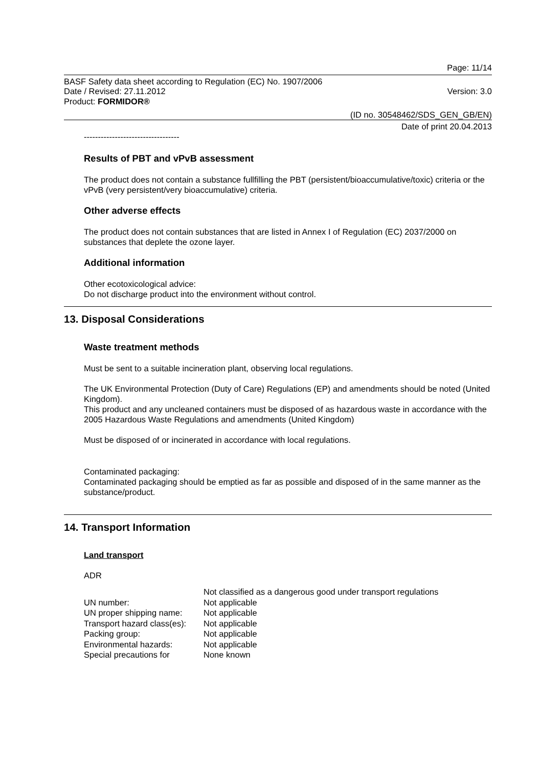Page: 11/14
BASF Safety data sheet according to Regulation (EC) No. 1907/2006
Date / Revised: 27.11.2012 Version: 3.0
Product: FORMIDOR®
(ID no. 30548462/SDS_GEN_GB/EN)
Date of print 20.04.2013
----------------------------------
Results of PBT and vPvB assessment
The product does not contain a substance fullfilling the PBT (persistent/bioaccumulative/toxic) criteria or the vPvB (very persistent/very bioaccumulative) criteria.
Other adverse effects
The product does not contain substances that are listed in Annex I of Regulation (EC) 2037/2000 on substances that deplete the ozone layer.
Additional information
Other ecotoxicological advice:
Do not discharge product into the environment without control.
13. Disposal Considerations
Waste treatment methods
Must be sent to a suitable incineration plant, observing local regulations.
The UK Environmental Protection (Duty of Care) Regulations (EP) and amendments should be noted (United Kingdom).
This product and any uncleaned containers must be disposed of as hazardous waste in accordance with the 2005 Hazardous Waste Regulations and amendments (United Kingdom)
Must be disposed of or incinerated in accordance with local regulations.
Contaminated packaging:
Contaminated packaging should be emptied as far as possible and disposed of in the same manner as the substance/product.
14. Transport Information
Land transport
ADR
| | Not classified as a dangerous good under transport regulations |
| UN number: | Not applicable |
| UN proper shipping name: | Not applicable |
| Transport hazard class(es): | Not applicable |
| Packing group: | Not applicable |
| Environmental hazards: | Not applicable |
| Special precautions for | None known |